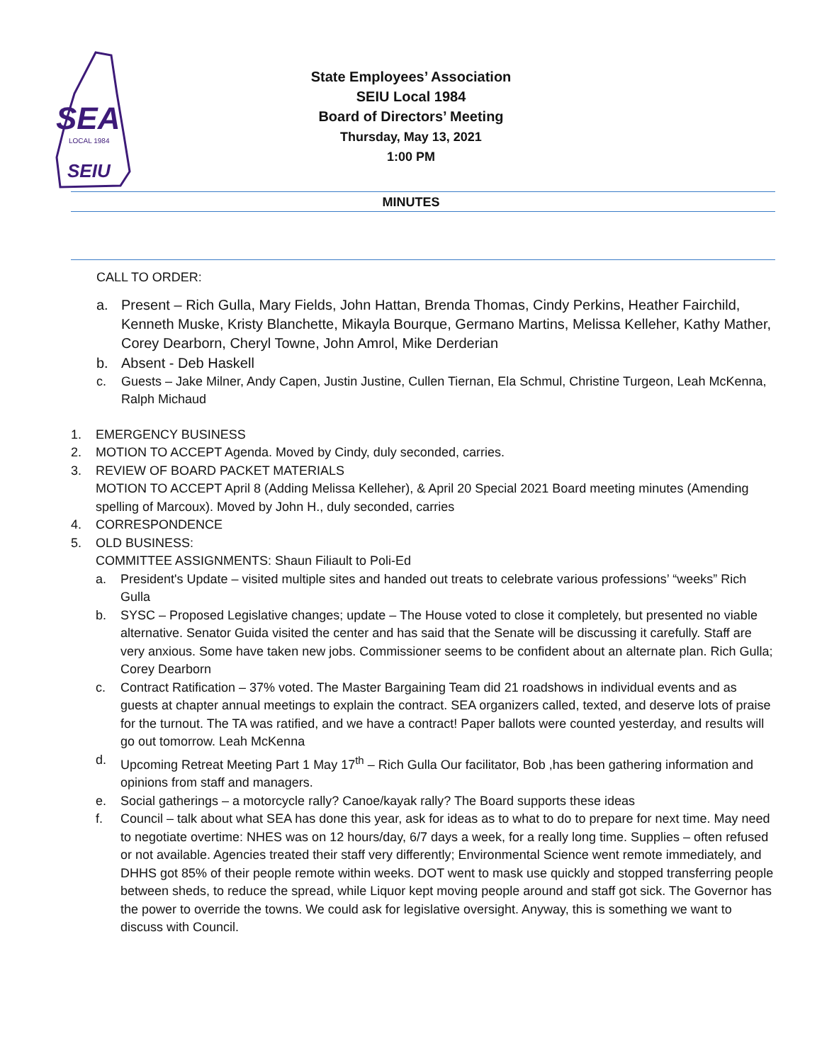SEA
LOCAL 1984
SEIU
State Employees’ Association
SEIU Local 1984
Board of Directors’ Meeting
Thursday, May 13, 2021
1:00 PM
MINUTES
CALL TO ORDER:
a. Present – Rich Gulla, Mary Fields, John Hattan, Brenda Thomas, Cindy Perkins, Heather Fairchild, Kenneth Muske, Kristy Blanchette, Mikayla Bourque, Germano Martins, Melissa Kelleher, Kathy Mather, Corey Dearborn, Cheryl Towne, John Amrol, Mike Derderian
b. Absent - Deb Haskell
c. Guests – Jake Milner, Andy Capen, Justin Justine, Cullen Tiernan, Ela Schmul, Christine Turgeon, Leah McKenna, Ralph Michaud
1. EMERGENCY BUSINESS
2. MOTION TO ACCEPT Agenda. Moved by Cindy, duly seconded, carries.
3. REVIEW OF BOARD PACKET MATERIALS
MOTION TO ACCEPT April 8 (Adding Melissa Kelleher), & April 20 Special 2021 Board meeting minutes (Amending spelling of Marcoux). Moved by John H., duly seconded, carries
4. CORRESPONDENCE
5. OLD BUSINESS:
COMMITTEE ASSIGNMENTS: Shaun Filiault to Poli-Ed
a. President's Update – visited multiple sites and handed out treats to celebrate various professions’ “weeks” Rich Gulla
b. SYSC – Proposed Legislative changes; update – The House voted to close it completely, but presented no viable alternative. Senator Guida visited the center and has said that the Senate will be discussing it carefully. Staff are very anxious. Some have taken new jobs. Commissioner seems to be confident about an alternate plan. Rich Gulla; Corey Dearborn
c. Contract Ratification – 37% voted. The Master Bargaining Team did 21 roadshows in individual events and as guests at chapter annual meetings to explain the contract. SEA organizers called, texted, and deserve lots of praise for the turnout. The TA was ratified, and we have a contract! Paper ballots were counted yesterday, and results will go out tomorrow. Leah McKenna
d. Upcoming Retreat Meeting Part 1 May 17<sup>th</sup> – Rich Gulla Our facilitator, Bob ,has been gathering information and opinions from staff and managers.
e. Social gatherings – a motorcycle rally? Canoe/kayak rally? The Board supports these ideas
f. Council – talk about what SEA has done this year, ask for ideas as to what to do to prepare for next time. May need to negotiate overtime: NHES was on 12 hours/day, 6/7 days a week, for a really long time. Supplies – often refused or not available. Agencies treated their staff very differently; Environmental Science went remote immediately, and DHHS got 85% of their people remote within weeks. DOT went to mask use quickly and stopped transferring people between sheds, to reduce the spread, while Liquor kept moving people around and staff got sick. The Governor has the power to override the towns. We could ask for legislative oversight. Anyway, this is something we want to discuss with Council.